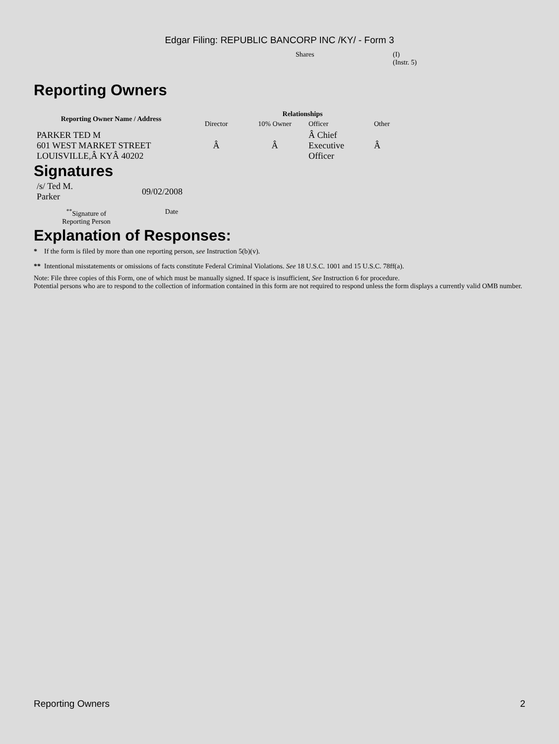Edgar Filing: REPUBLIC BANCORP INC /KY/ - Form 3
Shares (I)
(Instr. 5)
Reporting Owners
| Reporting Owner Name / Address | Relationships | | | |
| --- | --- | --- | --- | --- |
| | Director | 10% Owner | Officer | Other |
| PARKER TED M 601 WEST MARKET STREET LOUISVILLE,Â KYÂ 40202 | Â | Â | Â Chief Executive Officer | Â |
Signatures
| /s/ Ted M. Parker | 09/02/2008 |
| <sup>**</sup> Signature of Reporting Person | Date |
Explanation of Responses:
* If the form is filed by more than one reporting person, see Instruction 5(b)(v).
** Intentional misstatements or omissions of facts constitute Federal Criminal Violations. See 18 U.S.C. 1001 and 15 U.S.C. 78ff(a).
Note: File three copies of this Form, one of which must be manually signed. If space is insufficient, See Instruction 6 for procedure.
Potential persons who are to respond to the collection of information contained in this form are not required to respond unless the form displays a currently valid OMB number.
Reporting Owners 2